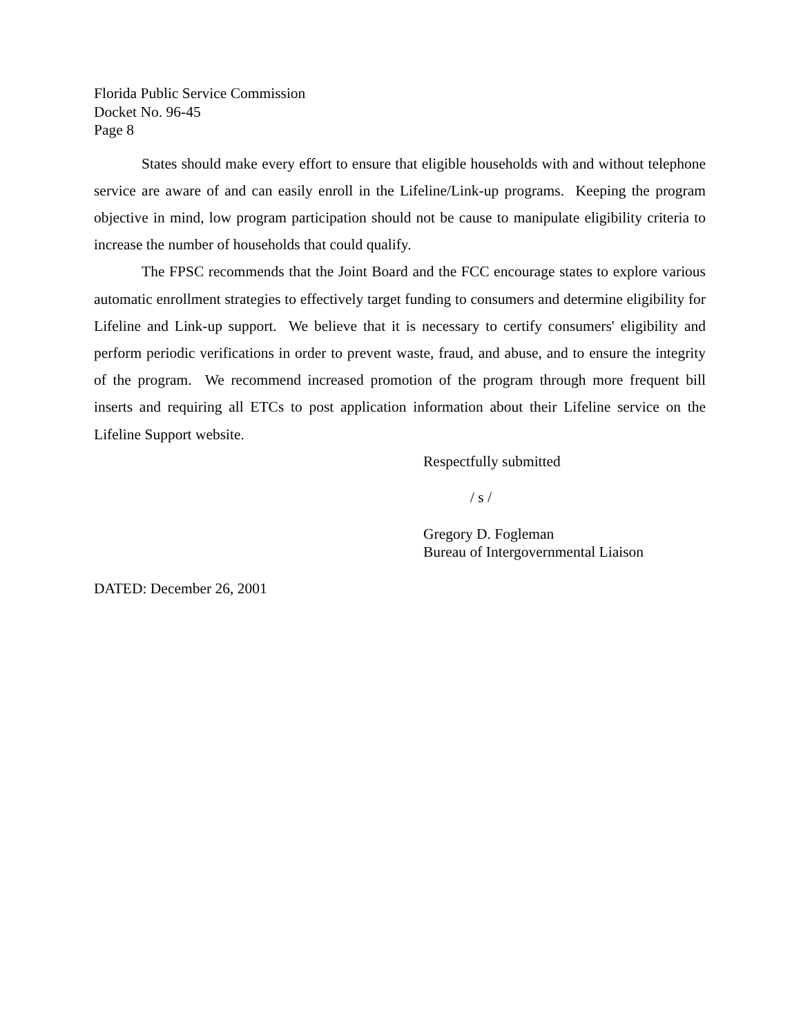Florida Public Service Commission
Docket No. 96-45
Page 8
States should make every effort to ensure that eligible households with and without telephone service are aware of and can easily enroll in the Lifeline/Link-up programs. Keeping the program objective in mind, low program participation should not be cause to manipulate eligibility criteria to increase the number of households that could qualify.
The FPSC recommends that the Joint Board and the FCC encourage states to explore various automatic enrollment strategies to effectively target funding to consumers and determine eligibility for Lifeline and Link-up support. We believe that it is necessary to certify consumers' eligibility and perform periodic verifications in order to prevent waste, fraud, and abuse, and to ensure the integrity of the program. We recommend increased promotion of the program through more frequent bill inserts and requiring all ETCs to post application information about their Lifeline service on the Lifeline Support website.
Respectfully submitted
/ s /
Gregory D. Fogleman
Bureau of Intergovernmental Liaison
DATED: December 26, 2001